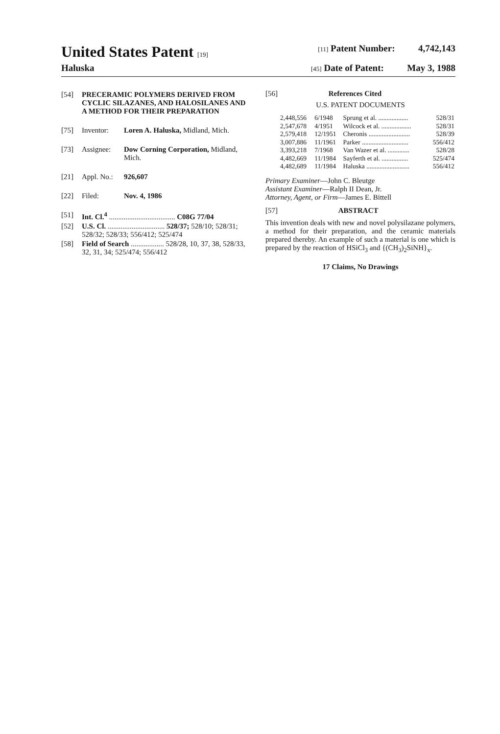United States Patent [19] [11] Patent Number: 4,742,143
Haluska [45] Date of Patent: May 3, 1988
[54] PRECERAMIC POLYMERS DERIVED FROM CYCLIC SILAZANES, AND HALOSILANES AND A METHOD FOR THEIR PREPARATION
[75] Inventor: Loren A. Haluska, Midland, Mich.
[73] Assignee: Dow Corning Corporation, Midland, Mich.
[21] Appl. No.: 926,607
[22] Filed: Nov. 4, 1986
[51] Int. Cl.<sup>4</sup> .................................... C08G 77/04
[52] U.S. Cl. ............................... 528/37; 528/10; 528/31; 528/32; 528/33; 556/412; 525/474
[58] Field of Search .................. 528/28, 10, 37, 38, 528/33, 32, 31, 34; 525/474; 556/412
[56] References Cited
U.S. PATENT DOCUMENTS
| 2,448,556 | 6/1948 | Sprung et al. .................. | 528/31 |
| 2,547,678 | 4/1951 | Wilcock et al. .................. | 528/31 |
| 2,579,418 | 12/1951 | Cheronis ......................... | 528/39 |
| 3,007,886 | 11/1961 | Parker ............................ | 556/412 |
| 3,393,218 | 7/1968 | Van Wazer et al. ............. | 528/28 |
| 4,482,669 | 11/1984 | Sayferth et al. ................ | 525/474 |
| 4,482,689 | 11/1984 | Haluska .......................... | 556/412 |
Primary Examiner—John C. Bleutge
Assistant Examiner—Ralph II Dean, Jr.
Attorney, Agent, or Firm—James E. Bittell
[57] ABSTRACT
This invention deals with new and novel polysilazane polymers, a method for their preparation, and the ceramic materials prepared thereby. An example of such a material is one which is prepared by the reaction of HSiCl<sub>3</sub> and {(CH<sub>3</sub>)<sub>2</sub>SiNH}<sub>x</sub>.
17 Claims, No Drawings